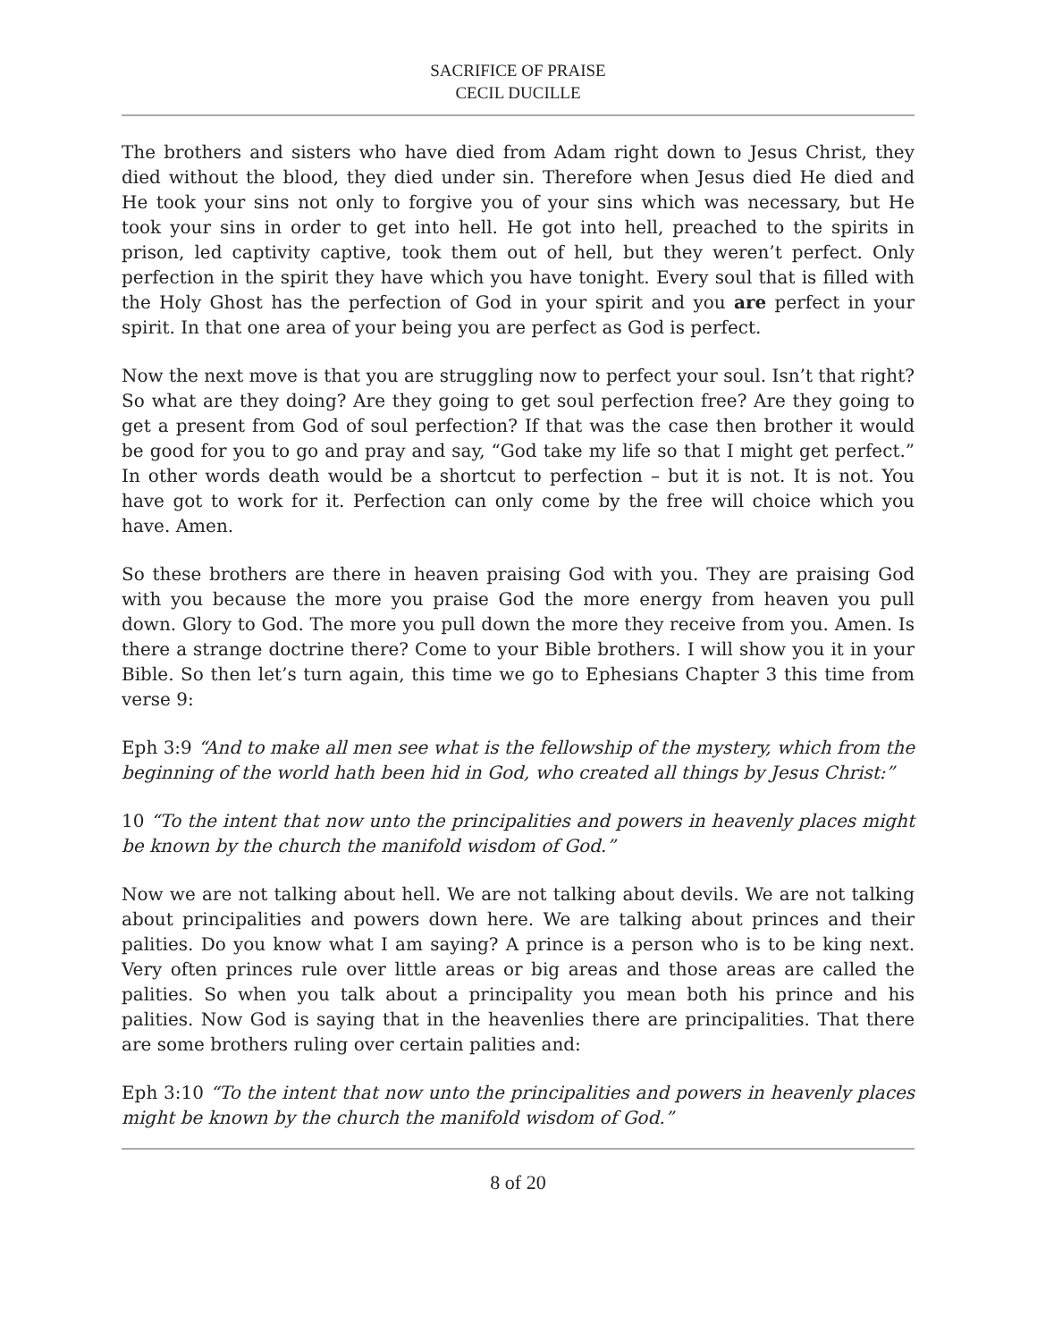SACRIFICE OF PRAISE
CECIL DUCILLE
The brothers and sisters who have died from Adam right down to Jesus Christ, they died without the blood, they died under sin. Therefore when Jesus died He died and He took your sins not only to forgive you of your sins which was necessary, but He took your sins in order to get into hell. He got into hell, preached to the spirits in prison, led captivity captive, took them out of hell, but they weren’t perfect. Only perfection in the spirit they have which you have tonight. Every soul that is filled with the Holy Ghost has the perfection of God in your spirit and you are perfect in your spirit. In that one area of your being you are perfect as God is perfect.
Now the next move is that you are struggling now to perfect your soul. Isn’t that right? So what are they doing? Are they going to get soul perfection free? Are they going to get a present from God of soul perfection? If that was the case then brother it would be good for you to go and pray and say, “God take my life so that I might get perfect.” In other words death would be a shortcut to perfection – but it is not. It is not. You have got to work for it. Perfection can only come by the free will choice which you have. Amen.
So these brothers are there in heaven praising God with you. They are praising God with you because the more you praise God the more energy from heaven you pull down. Glory to God. The more you pull down the more they receive from you. Amen. Is there a strange doctrine there? Come to your Bible brothers. I will show you it in your Bible. So then let’s turn again, this time we go to Ephesians Chapter 3 this time from verse 9:
Eph 3:9 “And to make all men see what is the fellowship of the mystery, which from the beginning of the world hath been hid in God, who created all things by Jesus Christ:”
10 “To the intent that now unto the principalities and powers in heavenly places might be known by the church the manifold wisdom of God.”
Now we are not talking about hell. We are not talking about devils. We are not talking about principalities and powers down here. We are talking about princes and their palities. Do you know what I am saying? A prince is a person who is to be king next. Very often princes rule over little areas or big areas and those areas are called the palities. So when you talk about a principality you mean both his prince and his palities. Now God is saying that in the heavenlies there are principalities. That there are some brothers ruling over certain palities and:
Eph 3:10 “To the intent that now unto the principalities and powers in heavenly places might be known by the church the manifold wisdom of God.”
8 of 20